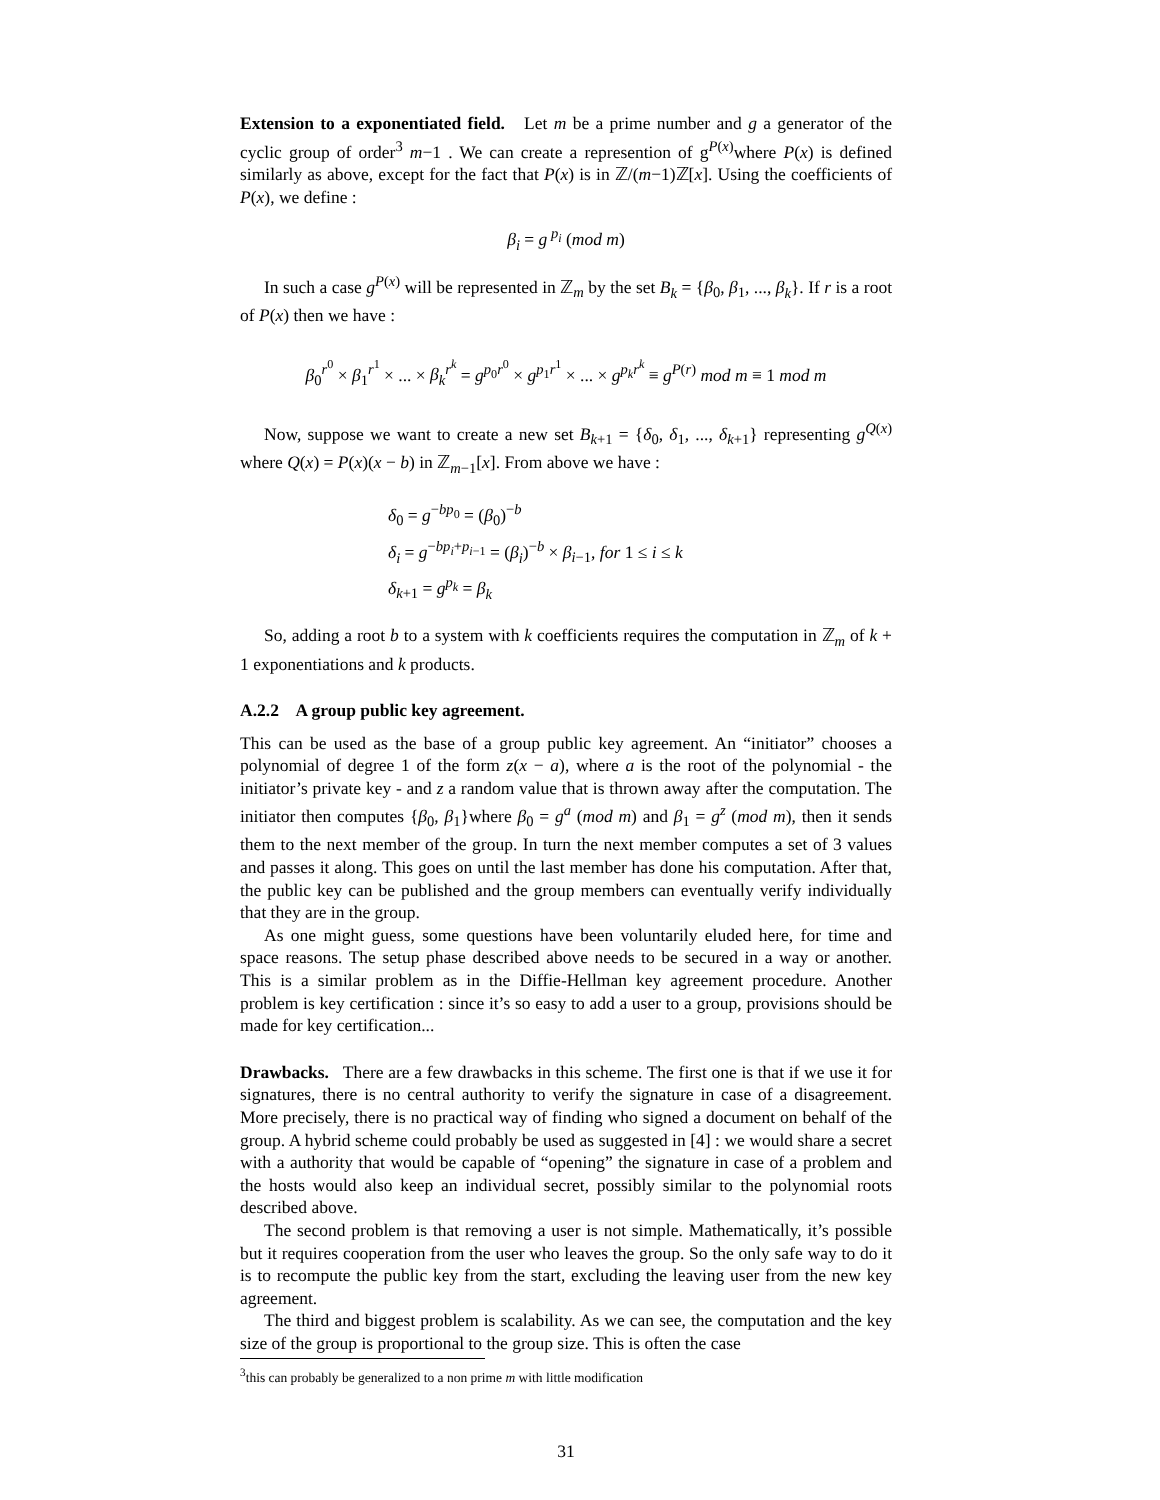Extension to a exponentiated field. Let m be a prime number and g a generator of the cyclic group of order<sup>3</sup> m−1 . We can create a represention of g<sup>P(x)</sup>where P(x) is defined similarly as above, except for the fact that P(x) is in ℤ/(m−1)ℤ[x]. Using the coefficients of P(x), we define :
β<sub>i</sub> = g<sup>p<sub>i</sub></sup> (mod m)
In such a case g<sup>P(x)</sup> will be represented in ℤ<sub>m</sub> by the set B<sub>k</sub> = {β<sub>0</sub>, β<sub>1</sub>, ..., β<sub>k</sub>}. If r is a root of P(x) then we have :
β<sub>0</sub><sup>r<sup>0</sup></sup> × β<sub>1</sub><sup>r<sup>1</sup></sup> × ... × β<sub>k</sub><sup>r<sup>k</sup></sup> = g<sup>p<sub>0</sub>r<sup>0</sup></sup> × g<sup>p<sub>1</sub>r<sup>1</sup></sup> × ... × g<sup>p<sub>k</sub>r<sup>k</sup></sup> ≡ g<sup>P(r)</sup> mod m ≡ 1 mod m
Now, suppose we want to create a new set B<sub>k+1</sub> = {δ<sub>0</sub>, δ<sub>1</sub>, ..., δ<sub>k+1</sub>} representing g<sup>Q(x)</sup> where Q(x) = P(x)(x − b) in ℤ<sub>m−1</sub>[x]. From above we have :
δ<sub>0</sub> = g<sup>−bp<sub>0</sub></sup> = (β<sub>0</sub>)<sup>−b</sup>
δ<sub>i</sub> = g<sup>−bp<sub>i</sub>+p<sub>i−1</sub></sup> = (β<sub>i</sub>)<sup>−b</sup> × β<sub>i−1</sub>, for 1 ≤ i ≤ k
δ<sub>k+1</sub> = g<sup>p<sub>k</sub></sup> = β<sub>k</sub>
So, adding a root b to a system with k coefficients requires the computation in ℤ<sub>m</sub> of k + 1 exponentiations and k products.
A.2.2 A group public key agreement.
This can be used as the base of a group public key agreement. An “initiator” chooses a polynomial of degree 1 of the form z(x − a), where a is the root of the polynomial - the initiator’s private key - and z a random value that is thrown away after the computation. The initiator then computes {β<sub>0</sub>, β<sub>1</sub>}where β<sub>0</sub> = g<sup>a</sup> (mod m) and β<sub>1</sub> = g<sup>z</sup> (mod m), then it sends them to the next member of the group. In turn the next member computes a set of 3 values and passes it along. This goes on until the last member has done his computation. After that, the public key can be published and the group members can eventually verify individually that they are in the group.
As one might guess, some questions have been voluntarily eluded here, for time and space reasons. The setup phase described above needs to be secured in a way or another. This is a similar problem as in the Diffie-Hellman key agreement procedure. Another problem is key certification : since it’s so easy to add a user to a group, provisions should be made for key certification...
Drawbacks. There are a few drawbacks in this scheme. The first one is that if we use it for signatures, there is no central authority to verify the signature in case of a disagreement. More precisely, there is no practical way of finding who signed a document on behalf of the group. A hybrid scheme could probably be used as suggested in [4] : we would share a secret with a authority that would be capable of “opening” the signature in case of a problem and the hosts would also keep an individual secret, possibly similar to the polynomial roots described above.
The second problem is that removing a user is not simple. Mathematically, it’s possible but it requires cooperation from the user who leaves the group. So the only safe way to do it is to recompute the public key from the start, excluding the leaving user from the new key agreement.
The third and biggest problem is scalability. As we can see, the computation and the key size of the group is proportional to the group size. This is often the case
<sup>3</sup> this can probably be generalized to a non prime m with little modification
31